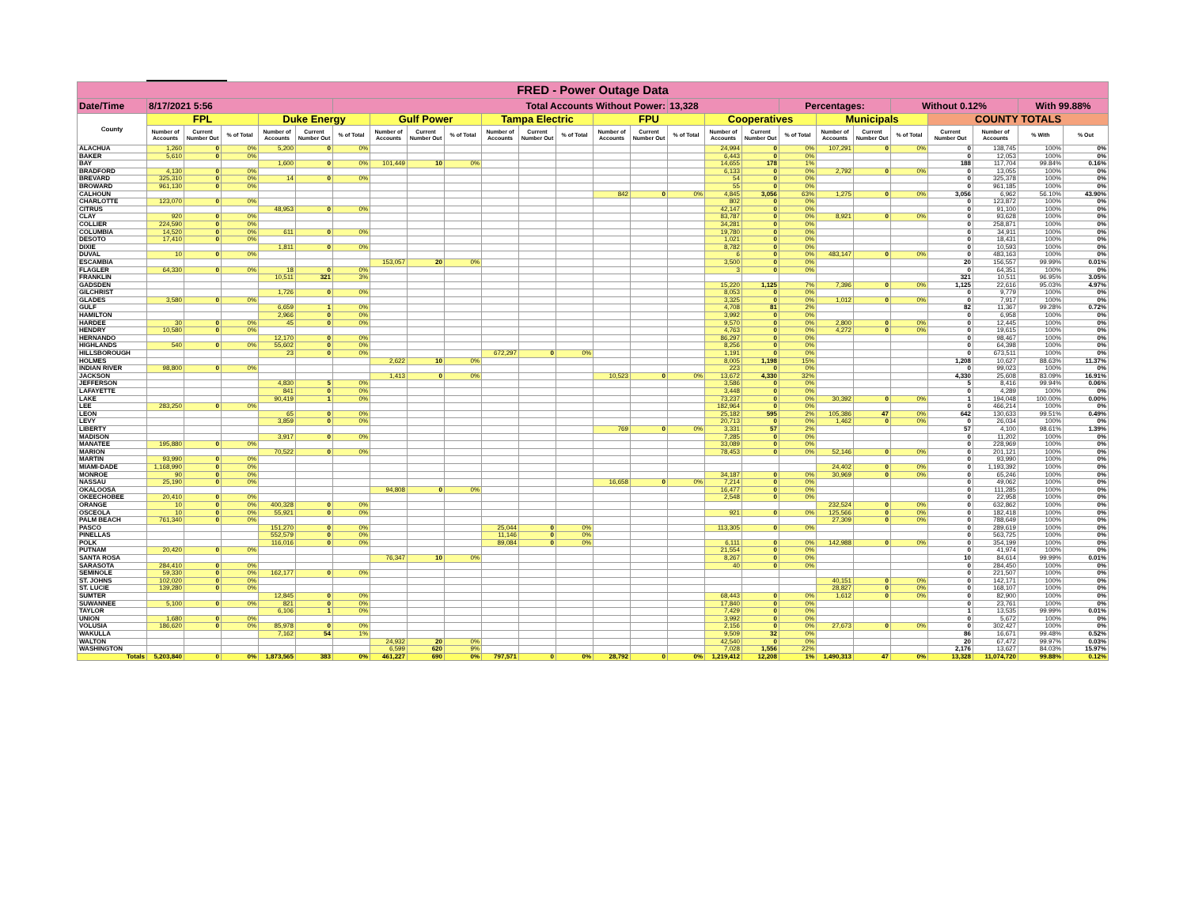| FRED - Power Outage Data | | | | | | | | | | | | | | | | | | | | | | | | | |
| --- | --- | --- | --- | --- | --- | --- | --- | --- | --- | --- | --- | --- | --- | --- | --- | --- | --- | --- | --- | --- | --- | --- | --- | --- | --- |
| Date/Time | 8/17/2021 5:56 | | | | | Total Accounts Without Power: | | | | | | | | | 13,328 | | | Percentages: | | | Without 0.12% | | | With 99.88% | |
| County | FPL | | | Duke Energy | | | Gulf Power | | | Tampa Electric | | | FPU | | | Cooperatives | | | Municipals | | | COUNTY TOTALS | | | |
| | Number of Accounts | Current Number Out | % of Total | Number of Accounts | Current Number Out | % of Total | Number of Accounts | Current Number Out | % of Total | Number of Accounts | Current Number Out | % of Total | Number of Accounts | Current Number Out | % of Total | Number of Accounts | Current Number Out | % of Total | Number of Accounts | Current Number Out | % of Total | Current Number Out | Number of Accounts | % With | % Out |
| ALACHUA | 1,260 | 0 | 0% | 5,200 | 0 | 0% | | | | | | | | | | 24,994 | 0 | 0% | 107,291 | 0 | 0% | 0 | 138,745 | 100% | 0% |
| BAKER | 5,610 | 0 | 0% | | | | | | | | | | | | | 6,443 | 0 | 0% | | | | 0 | 12,053 | 100% | 0% |
| BAY | | | | 1,600 | 0 | 0% | 101,449 | 10 | 0% | | | | | | | 14,655 | 178 | 1% | | | | 188 | 117,704 | 99.84% | 0.16% |
| BRADFORD | 4,130 | 0 | 0% | | | | | | | | | | | | | 6,133 | 0 | 0% | 2,792 | 0 | 0% | 0 | 13,055 | 100% | 0% |
| BREVARD | 325,310 | 0 | 0% | 14 | 0 | 0% | | | | | | | | | | 54 | 0 | 0% | | | | 0 | 325,378 | 100% | 0% |
| BROWARD | 961,130 | 0 | 0% | | | | | | | | | | | | | 55 | 0 | 0% | | | | 0 | 961,185 | 100% | 0% |
| CALHOUN | | | | | | | | | | | | | 842 | 0 | 0% | 4,845 | 3,056 | 63% | 1,275 | 0 | 0% | 3,056 | 6,962 | 56.10% | 43.90% |
| CHARLOTTE | 123,070 | 0 | 0% | | | | | | | | | | | | | 802 | 0 | 0% | | | | 0 | 123,872 | 100% | 0% |
| CITRUS | | | | 48,953 | 0 | 0% | | | | | | | | | | 42,147 | 0 | 0% | | | | 0 | 91,100 | 100% | 0% |
| CLAY | 920 | 0 | 0% | | | | | | | | | | | | | 83,787 | 0 | 0% | 8,921 | 0 | 0% | 0 | 93,628 | 100% | 0% |
| COLLIER | 224,590 | 0 | 0% | | | | | | | | | | | | | 34,281 | 0 | 0% | | | | 0 | 258,871 | 100% | 0% |
| COLUMBIA | 14,520 | 0 | 0% | 611 | 0 | 0% | | | | | | | | | | 19,780 | 0 | 0% | | | | 0 | 34,911 | 100% | 0% |
| DESOTO | 17,410 | 0 | 0% | | | | | | | | | | | | | 1,021 | 0 | 0% | | | | 0 | 18,431 | 100% | 0% |
| DIXIE | | | | 1,811 | 0 | 0% | | | | | | | | | | 8,782 | 0 | 0% | | | | 0 | 10,593 | 100% | 0% |
| DUVAL | 10 | 0 | 0% | | | | | | | | | | | | | 6 | 0 | 0% | 483,147 | 0 | 0% | 0 | 483,163 | 100% | 0% |
| ESCAMBIA | | | | | | | 153,057 | 20 | 0% | | | | | | | 3,500 | 0 | 0% | | | | 20 | 156,557 | 99.99% | 0.01% |
| FLAGLER | 64,330 | 0 | 0% | 18 | 0 | 0% | | | | | | | | | | 3 | 0 | 0% | | | | 0 | 64,351 | 100% | 0% |
| FRANKLIN | | | | 10,511 | 321 | 3% | | | | | | | | | | | | | | | | 321 | 10,511 | 96.95% | 3.05% |
| GADSDEN | | | | | | | | | | | | | | | | 15,220 | 1,125 | 7% | 7,396 | 0 | 0% | 1,125 | 22,616 | 95.03% | 4.97% |
| GILCHRIST | | | | 1,726 | 0 | 0% | | | | | | | | | | 8,053 | 0 | 0% | | | | 0 | 9,779 | 100% | 0% |
| GLADES | 3,580 | 0 | 0% | | | | | | | | | | | | | 3,325 | 0 | 0% | 1,012 | 0 | 0% | 0 | 7,917 | 100% | 0% |
| GULF | | | | 6,659 | 1 | 0% | | | | | | | | | | 4,708 | 81 | 2% | | | | 82 | 11,367 | 99.28% | 0.72% |
| HAMILTON | | | | 2,966 | 0 | 0% | | | | | | | | | | 3,992 | 0 | 0% | | | | 0 | 6,958 | 100% | 0% |
| HARDEE | 30 | 0 | 0% | 45 | 0 | 0% | | | | | | | | | | 9,570 | 0 | 0% | 2,800 | 0 | 0% | 0 | 12,445 | 100% | 0% |
| HENDRY | 10,580 | 0 | 0% | | | | | | | | | | | | | 4,763 | 0 | 0% | 4,272 | 0 | 0% | 0 | 19,615 | 100% | 0% |
| HERNANDO | | | | 12,170 | 0 | 0% | | | | | | | | | | 86,297 | 0 | 0% | | | | 0 | 98,467 | 100% | 0% |
| HIGHLANDS | 540 | 0 | 0% | 55,602 | 0 | 0% | | | | | | | | | | 8,256 | 0 | 0% | | | | 0 | 64,398 | 100% | 0% |
| HILLSBOROUGH | | | | 23 | 0 | 0% | | | | 672,297 | 0 | 0% | | | | 1,191 | 0 | 0% | | | | 0 | 673,511 | 100% | 0% |
| HOLMES | | | | | | | 2,622 | 10 | 0% | | | | | | | 8,005 | 1,198 | 15% | | | | 1,208 | 10,627 | 88.63% | 11.37% |
| INDIAN RIVER | 98,800 | 0 | 0% | | | | | | | | | | | | | 223 | 0 | 0% | | | | 0 | 99,023 | 100% | 0% |
| JACKSON | | | | | | | 1,413 | 0 | 0% | | | | 10,523 | 0 | 0% | 13,672 | 4,330 | 32% | | | | 4,330 | 25,608 | 83.09% | 16.91% |
| JEFFERSON | | | | 4,830 | 5 | 0% | | | | | | | | | | 3,586 | 0 | 0% | | | | 5 | 8,416 | 99.94% | 0.06% |
| LAFAYETTE | | | | 841 | 0 | 0% | | | | | | | | | | 3,448 | 0 | 0% | | | | 0 | 4,289 | 100% | 0% |
| LAKE | | | | 90,419 | 1 | 0% | | | | | | | | | | 73,237 | 0 | 0% | 30,392 | 0 | 0% | 1 | 194,048 | 100.00% | 0.00% |
| LEE | 283,250 | 0 | 0% | | | | | | | | | | | | | 182,964 | 0 | 0% | | | | 0 | 466,214 | 100% | 0% |
| LEON | | | | 65 | 0 | 0% | | | | | | | | | | 25,182 | 595 | 2% | 105,386 | 47 | 0% | 642 | 130,633 | 99.51% | 0.49% |
| LEVY | | | | 3,859 | 0 | 0% | | | | | | | | | | 20,713 | 0 | 0% | 1,462 | 0 | 0% | 0 | 26,034 | 100% | 0% |
| LIBERTY | | | | | | | | | | | | | 769 | 0 | 0% | 3,331 | 57 | 2% | | | | 57 | 4,100 | 98.61% | 1.39% |
| MADISON | | | | 3,917 | 0 | 0% | | | | | | | | | | 7,285 | 0 | 0% | | | | 0 | 11,202 | 100% | 0% |
| MANATEE | 195,880 | 0 | 0% | | | | | | | | | | | | | 33,089 | 0 | 0% | | | | 0 | 228,969 | 100% | 0% |
| MARION | | | | 70,522 | 0 | 0% | | | | | | | | | | 78,453 | 0 | 0% | 52,146 | 0 | 0% | 0 | 201,121 | 100% | 0% |
| MARTIN | 93,990 | 0 | 0% | | | | | | | | | | | | | | | | | | | 0 | 93,990 | 100% | 0% |
| MIAMI-DADE | 1,168,990 | 0 | 0% | | | | | | | | | | | | | | | | 24,402 | 0 | 0% | 0 | 1,193,392 | 100% | 0% |
| MONROE | 90 | 0 | 0% | | | | | | | | | | | | | 34,187 | 0 | 0% | 30,969 | 0 | 0% | 0 | 65,246 | 100% | 0% |
| NASSAU | 25,190 | 0 | 0% | | | | | | | | | | 16,658 | 0 | 0% | 7,214 | 0 | 0% | | | | 0 | 49,062 | 100% | 0% |
| OKALOOSA | | | | | | | 94,808 | 0 | 0% | | | | | | | 16,477 | 0 | 0% | | | | 0 | 111,285 | 100% | 0% |
| OKEECHOBEE | 20,410 | 0 | 0% | | | | | | | | | | | | | 2,548 | 0 | 0% | | | | 0 | 22,958 | 100% | 0% |
| ORANGE | 10 | 0 | 0% | 400,328 | 0 | 0% | | | | | | | | | | | | | 232,524 | 0 | 0% | 0 | 632,862 | 100% | 0% |
| OSCEOLA | 10 | 0 | 0% | 55,921 | 0 | 0% | | | | | | | | | | 921 | 0 | 0% | 125,566 | 0 | 0% | 0 | 182,418 | 100% | 0% |
| PALM BEACH | 761,340 | 0 | 0% | | | | | | | | | | | | | | | | 27,309 | 0 | 0% | 0 | 788,649 | 100% | 0% |
| PASCO | | | | 151,270 | 0 | 0% | | | | 25,044 | 0 | 0% | | | | 113,305 | 0 | 0% | | | | 0 | 289,619 | 100% | 0% |
| PINELLAS | | | | 552,579 | 0 | 0% | | | | 11,146 | 0 | 0% | | | | | | | | | | 0 | 563,725 | 100% | 0% |
| POLK | | | | 116,016 | 0 | 0% | | | | 89,084 | 0 | 0% | | | | 6,111 | 0 | 0% | 142,988 | 0 | 0% | 0 | 354,199 | 100% | 0% |
| PUTNAM | 20,420 | 0 | 0% | | | | | | | | | | | | | 21,554 | 0 | 0% | | | | 0 | 41,974 | 100% | 0% |
| SANTA ROSA | | | | | | | 76,347 | 10 | 0% | | | | | | | 8,267 | 0 | 0% | | | | 10 | 84,614 | 99.99% | 0.01% |
| SARASOTA | 284,410 | 0 | 0% | | | | | | | | | | | | | 40 | 0 | 0% | | | | 0 | 284,450 | 100% | 0% |
| SEMINOLE | 59,330 | 0 | 0% | 162,177 | 0 | 0% | | | | | | | | | | | | | | | | 0 | 221,507 | 100% | 0% |
| ST. JOHNS | 102,020 | 0 | 0% | | | | | | | | | | | | | | | | 40,151 | 0 | 0% | 0 | 142,171 | 100% | 0% |
| ST. LUCIE | 139,280 | 0 | 0% | | | | | | | | | | | | | | | | 28,827 | 0 | 0% | 0 | 168,107 | 100% | 0% |
| SUMTER | | | | 12,845 | 0 | 0% | | | | | | | | | | 68,443 | 0 | 0% | 1,612 | 0 | 0% | 0 | 82,900 | 100% | 0% |
| SUWANNEE | 5,100 | 0 | 0% | 821 | 0 | 0% | | | | | | | | | | 17,840 | 0 | 0% | | | | 0 | 23,761 | 100% | 0% |
| TAYLOR | | | | 6,106 | 1 | 0% | | | | | | | | | | 7,429 | 0 | 0% | | | | 1 | 13,535 | 99.99% | 0.01% |
| UNION | 1,680 | 0 | 0% | | | | | | | | | | | | | 3,992 | 0 | 0% | | | | 0 | 5,672 | 100% | 0% |
| VOLUSIA | 186,620 | 0 | 0% | 85,978 | 0 | 0% | | | | | | | | | | 2,156 | 0 | 0% | 27,673 | 0 | 0% | 0 | 302,427 | 100% | 0% |
| WAKULLA | | | | 7,162 | 54 | 1% | | | | | | | | | | 9,509 | 32 | 0% | | | | 86 | 16,671 | 99.48% | 0.52% |
| WALTON | | | | | | | 24,932 | 20 | 0% | | | | | | | 42,540 | 0 | 0% | | | | 20 | 67,472 | 99.97% | 0.03% |
| WASHINGTON | | | | | | | 6,599 | 620 | 9% | | | | | | | 7,028 | 1,556 | 22% | | | | 2,176 | 13,627 | 84.03% | 15.97% |
| Totals | 5,203,840 | 0 | 0% | 1,873,565 | 383 | 0% | 461,227 | 690 | 0% | 797,571 | 0 | 0% | 28,792 | 0 | 0% | 1,219,412 | 12,208 | 1% | 1,490,313 | 47 | 0% | 13,328 | 11,074,720 | 99.88% | 0.12% |